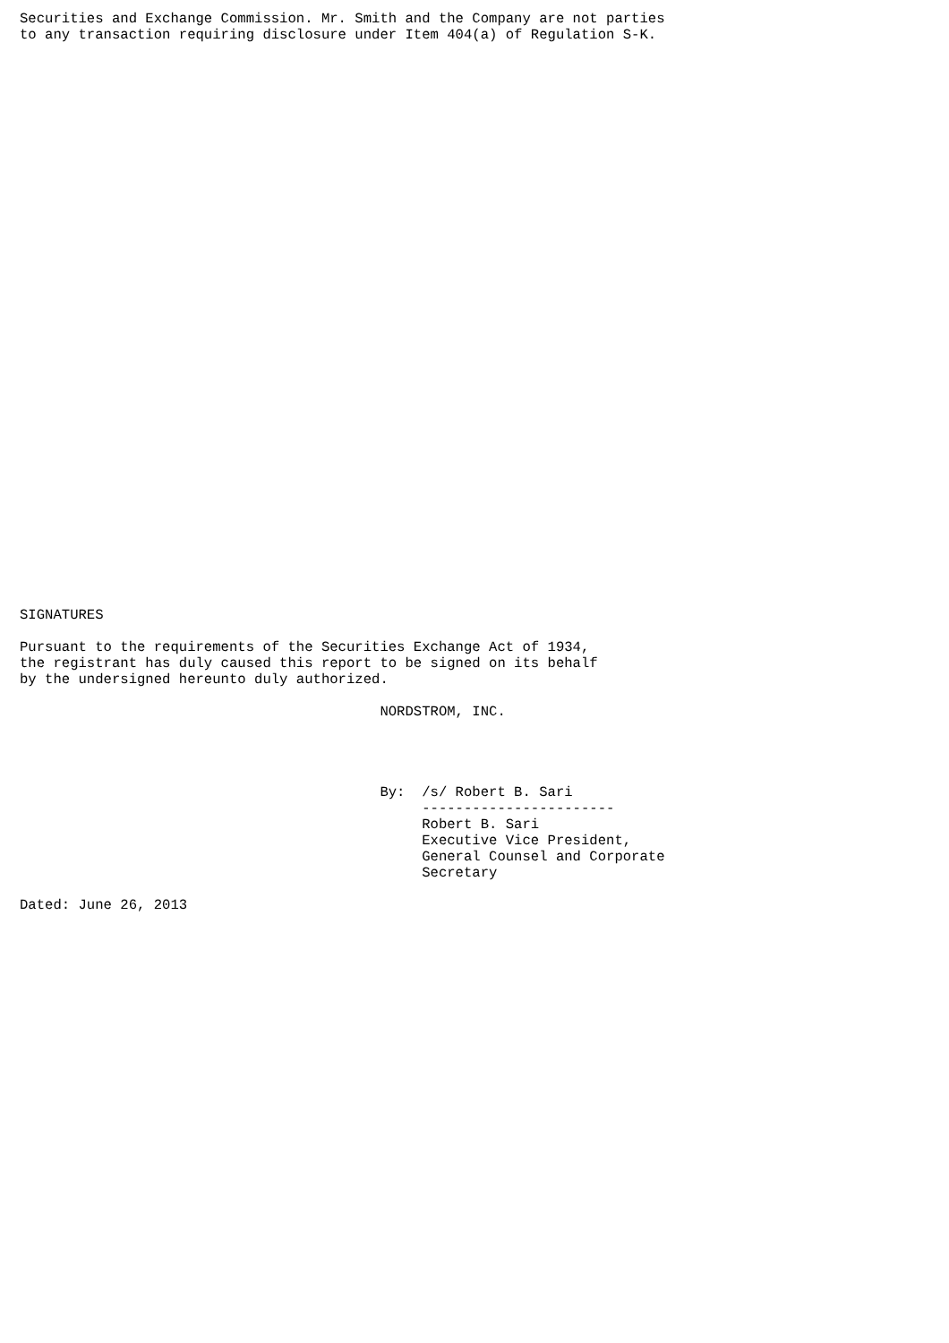Securities and Exchange Commission. Mr. Smith and the Company are not parties
to any transaction requiring disclosure under Item 404(a) of Regulation S-K.



































SIGNATURES

Pursuant to the requirements of the Securities Exchange Act of 1934,
the registrant has duly caused this report to be signed on its behalf
by the undersigned hereunto duly authorized.

                                           NORDSTROM, INC.




                                           By:  /s/ Robert B. Sari
                                                -----------------------
                                                Robert B. Sari
                                                Executive Vice President,
                                                General Counsel and Corporate
                                                Secretary

Dated: June 26, 2013